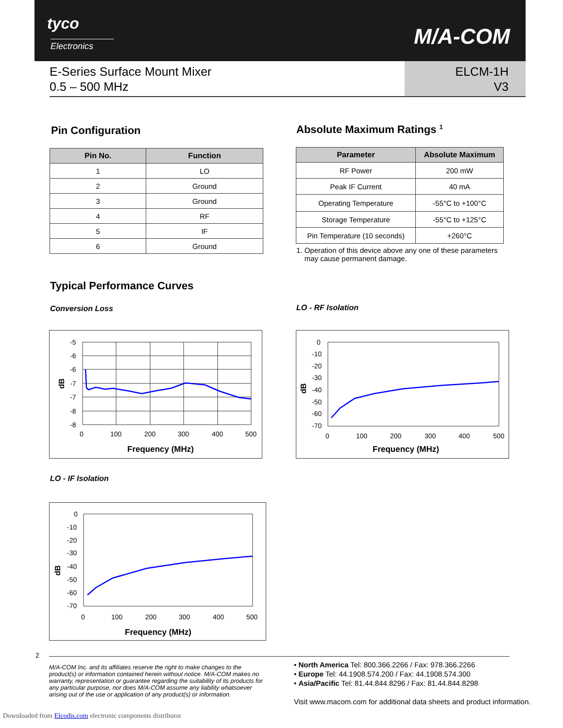tyco
Electronics M/A-COM
E-Series Surface Mount Mixer
0.5 – 500 MHz
ELCM-1H
V3
Pin Configuration Absolute Maximum Ratings <sup>1</sup>
| Pin No. | Function |
| --- | --- |
| 1 | LO |
| 2 | Ground |
| 3 | Ground |
| 4 | RF |
| 5 | IF |
| 6 | Ground |
| Parameter | Absolute Maximum |
| --- | --- |
| RF Power | 200 mW |
| Peak IF Current | 40 mA |
| Operating Temperature | -55°C to +100°C |
| Storage Temperature | -55°C to +125°C |
| Pin Temperature (10 seconds) | +260°C |
1. Operation of this device above any one of these parameters
may cause permanent damage.
Typical Performance Curves
Conversion Loss LO - RF Isolation
-5
-6
-6
-7
-7
-8
-8
0
100
200
300
400
500
Frequency (MHz)
dB
0
-10
-20
-30
-40
-50
-60
-70
0
100
200
300
400
500
Frequency (MHz)
dB
LO - IF Isolation
0
-10
-20
-30
-40
-50
-60
-70
0
100
200
300
400
500
Frequency (MHz)
dB
2
M/A-COM Inc. and its affiliates reserve the right to make changes to the product(s) or information contained herein without notice. M/A-COM makes no warranty, representation or guarantee regarding the suitability of its products for any particular purpose, nor does M/A-COM assume any liability whatsoever arising out of the use or application of any product(s) or information.
• North America Tel: 800.366.2266 / Fax: 978.366.2266
• Europe Tel: 44.1908.574.200 / Fax: 44.1908.574.300
• Asia/Pacific Tel: 81.44.844.8296 / Fax: 81.44.844.8298
Visit www.macom.com for additional data sheets and product information.
Downloaded from Elcodis.com electronic components distributor